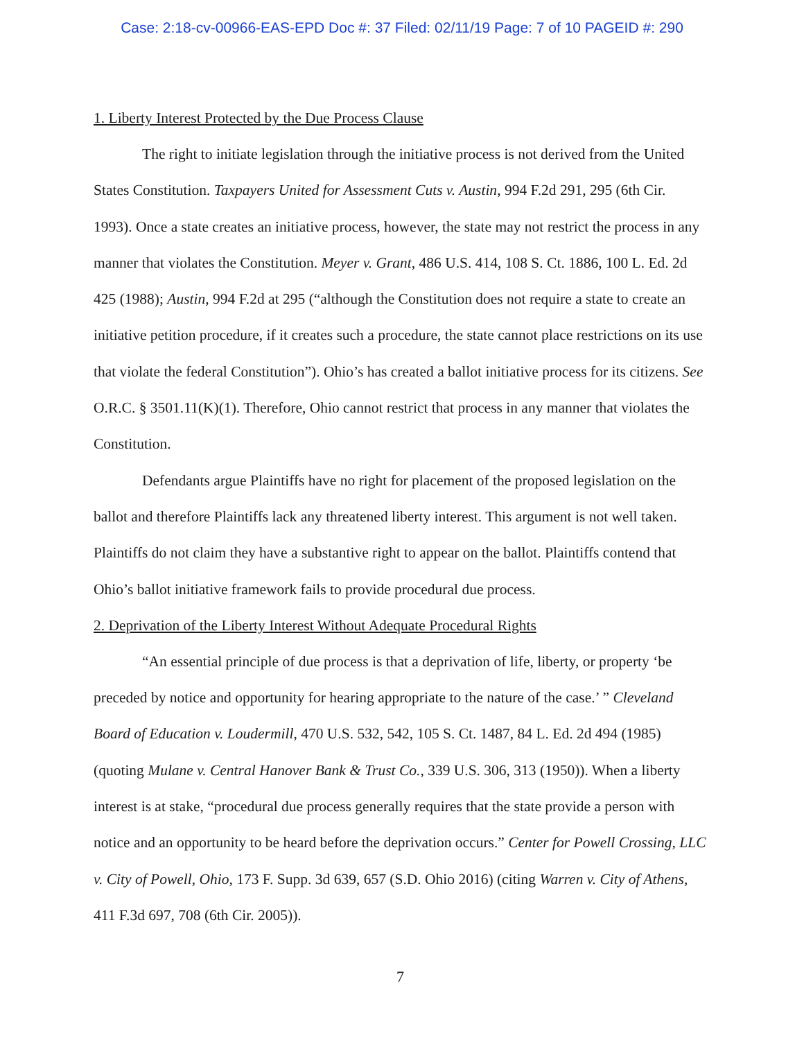Case: 2:18-cv-00966-EAS-EPD Doc #: 37 Filed: 02/11/19 Page: 7 of 10 PAGEID #: 290
1. Liberty Interest Protected by the Due Process Clause
The right to initiate legislation through the initiative process is not derived from the United States Constitution. Taxpayers United for Assessment Cuts v. Austin, 994 F.2d 291, 295 (6th Cir. 1993). Once a state creates an initiative process, however, the state may not restrict the process in any manner that violates the Constitution. Meyer v. Grant, 486 U.S. 414, 108 S. Ct. 1886, 100 L. Ed. 2d 425 (1988); Austin, 994 F.2d at 295 (“although the Constitution does not require a state to create an initiative petition procedure, if it creates such a procedure, the state cannot place restrictions on its use that violate the federal Constitution”). Ohio’s has created a ballot initiative process for its citizens. See O.R.C. § 3501.11(K)(1). Therefore, Ohio cannot restrict that process in any manner that violates the Constitution.
Defendants argue Plaintiffs have no right for placement of the proposed legislation on the ballot and therefore Plaintiffs lack any threatened liberty interest. This argument is not well taken. Plaintiffs do not claim they have a substantive right to appear on the ballot. Plaintiffs contend that Ohio’s ballot initiative framework fails to provide procedural due process.
2. Deprivation of the Liberty Interest Without Adequate Procedural Rights
“An essential principle of due process is that a deprivation of life, liberty, or property ‘be preceded by notice and opportunity for hearing appropriate to the nature of the case.’ ” Cleveland Board of Education v. Loudermill, 470 U.S. 532, 542, 105 S. Ct. 1487, 84 L. Ed. 2d 494 (1985) (quoting Mulane v. Central Hanover Bank & Trust Co., 339 U.S. 306, 313 (1950)). When a liberty interest is at stake, “procedural due process generally requires that the state provide a person with notice and an opportunity to be heard before the deprivation occurs.” Center for Powell Crossing, LLC v. City of Powell, Ohio, 173 F. Supp. 3d 639, 657 (S.D. Ohio 2016) (citing Warren v. City of Athens, 411 F.3d 697, 708 (6th Cir. 2005)).
7